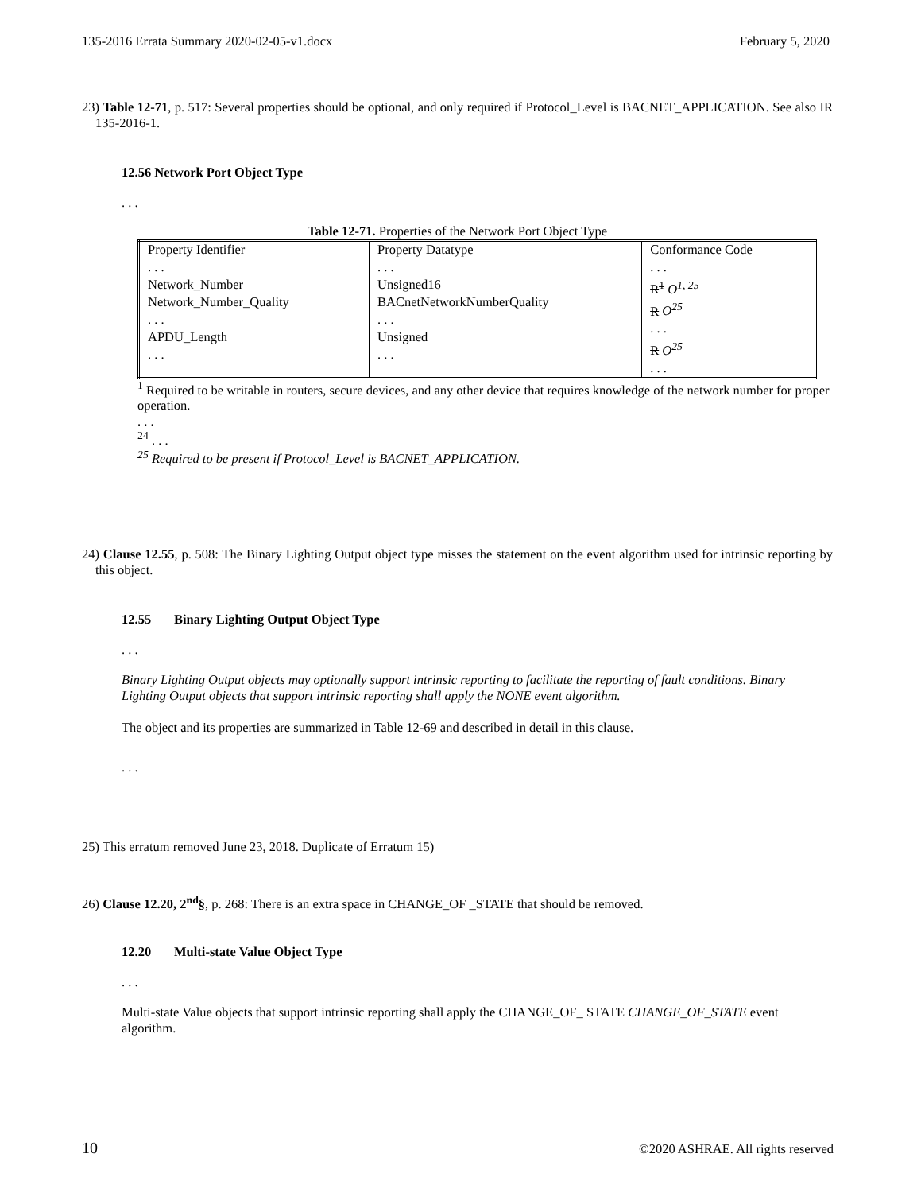135-2016 Errata Summary 2020-02-05-v1.docx February 5, 2020
23) Table 12-71, p. 517: Several properties should be optional, and only required if Protocol_Level is BACNET_APPLICATION. See also IR 135-2016-1.
12.56 Network Port Object Type
. . .
Table 12-71. Properties of the Network Port Object Type
| Property Identifier | Property Datatype | Conformance Code |
| --- | --- | --- |
| . . . Network_Number Network_Number_Quality . . . APDU_Length . . . | . . . Unsigned16 BACnetNetworkNumberQuality . . . Unsigned . . . | . . . R<sup>1</sup> O<sup>1, 25</sup> R O<sup>25</sup> . . . R O<sup>25</sup> . . . |
<sup>1</sup> Required to be writable in routers, secure devices, and any other device that requires knowledge of the network number for proper operation.
. . .
<sup>24</sup> . . .
<sup>25</sup> Required to be present if Protocol_Level is BACNET_APPLICATION.
24) Clause 12.55, p. 508: The Binary Lighting Output object type misses the statement on the event algorithm used for intrinsic reporting by this object.
12.55 Binary Lighting Output Object Type
. . .
Binary Lighting Output objects may optionally support intrinsic reporting to facilitate the reporting of fault conditions. Binary Lighting Output objects that support intrinsic reporting shall apply the NONE event algorithm.
The object and its properties are summarized in Table 12-69 and described in detail in this clause.
. . .
25) This erratum removed June 23, 2018. Duplicate of Erratum 15)
26) Clause 12.20, 2<sup>nd</sup>§, p. 268: There is an extra space in CHANGE_OF _STATE that should be removed.
12.20 Multi-state Value Object Type
. . .
Multi-state Value objects that support intrinsic reporting shall apply the CHANGE_OF_ STATE CHANGE_OF_STATE event algorithm.
10 ©2020 ASHRAE. All rights reserved